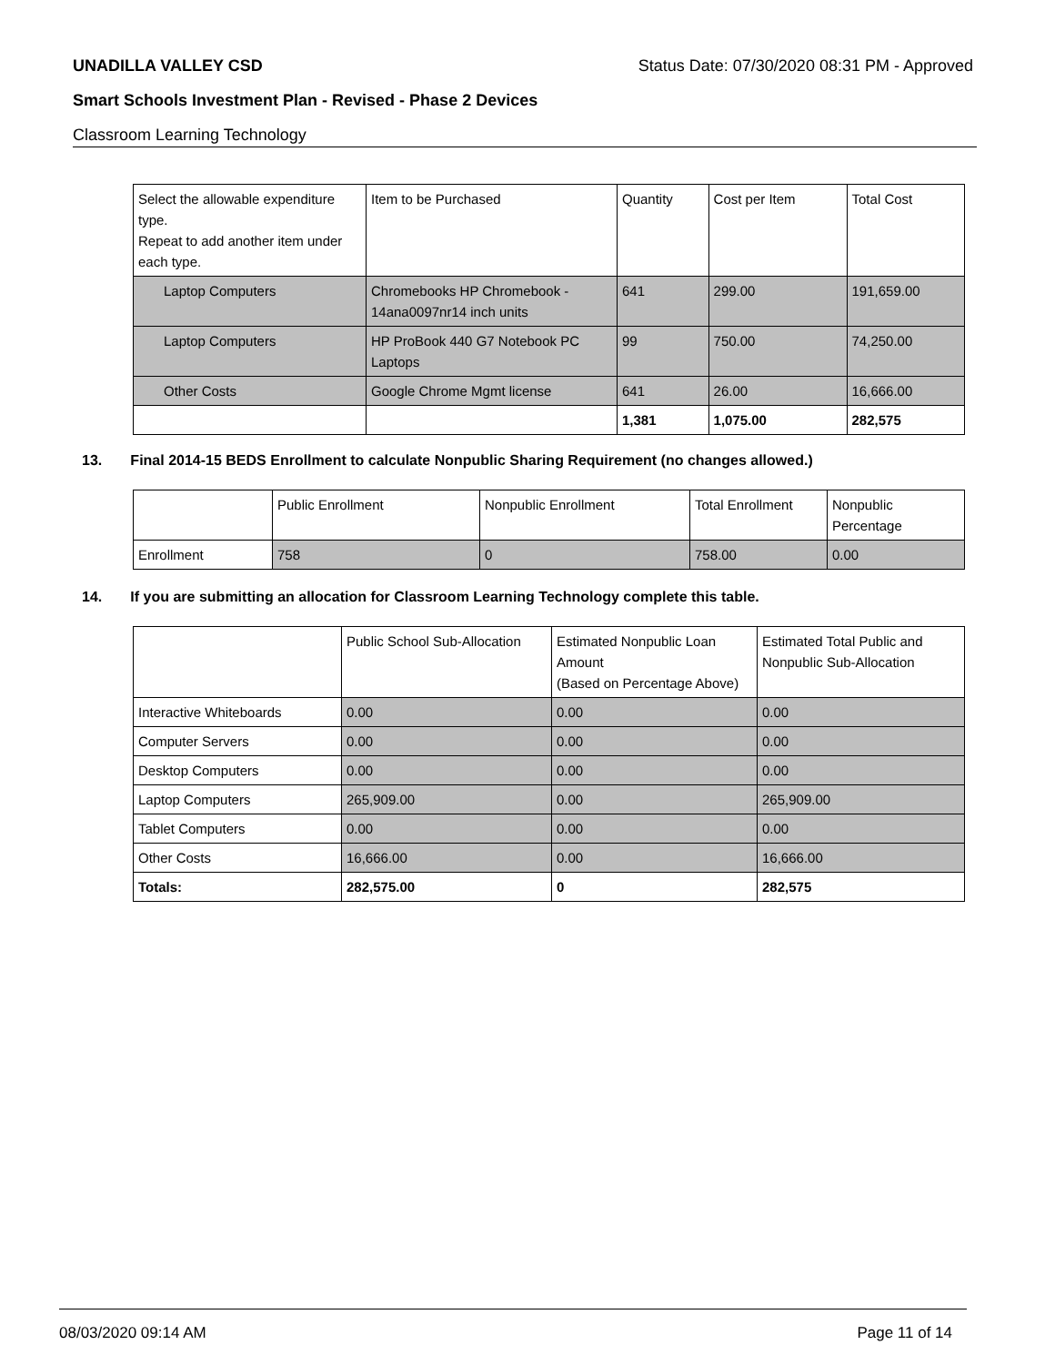UNADILLA VALLEY CSD Status Date: 07/30/2020 08:31 PM - Approved
Smart Schools Investment Plan - Revised - Phase 2 Devices
Classroom Learning Technology
| Select the allowable expenditure type. Repeat to add another item under each type. | Item to be Purchased | Quantity | Cost per Item | Total Cost |
| Laptop Computers | Chromebooks HP Chromebook - 14ana0097nr14 inch units | 641 | 299.00 | 191,659.00 |
| Laptop Computers | HP ProBook 440 G7 Notebook PC Laptops | 99 | 750.00 | 74,250.00 |
| Other Costs | Google Chrome Mgmt license | 641 | 26.00 | 16,666.00 |
| | | 1,381 | 1,075.00 | 282,575 |
13. Final 2014-15 BEDS Enrollment to calculate Nonpublic Sharing Requirement (no changes allowed.)
| | Public Enrollment | Nonpublic Enrollment | Total Enrollment | Nonpublic Percentage |
| Enrollment | 758 | 0 | 758.00 | 0.00 |
14. If you are submitting an allocation for Classroom Learning Technology complete this table.
| | Public School Sub-Allocation | Estimated Nonpublic Loan Amount (Based on Percentage Above) | Estimated Total Public and Nonpublic Sub-Allocation |
| Interactive Whiteboards | 0.00 | 0.00 | 0.00 |
| Computer Servers | 0.00 | 0.00 | 0.00 |
| Desktop Computers | 0.00 | 0.00 | 0.00 |
| Laptop Computers | 265,909.00 | 0.00 | 265,909.00 |
| Tablet Computers | 0.00 | 0.00 | 0.00 |
| Other Costs | 16,666.00 | 0.00 | 16,666.00 |
| Totals: | 282,575.00 | 0 | 282,575 |
08/03/2020 09:14 AM Page 11 of 14